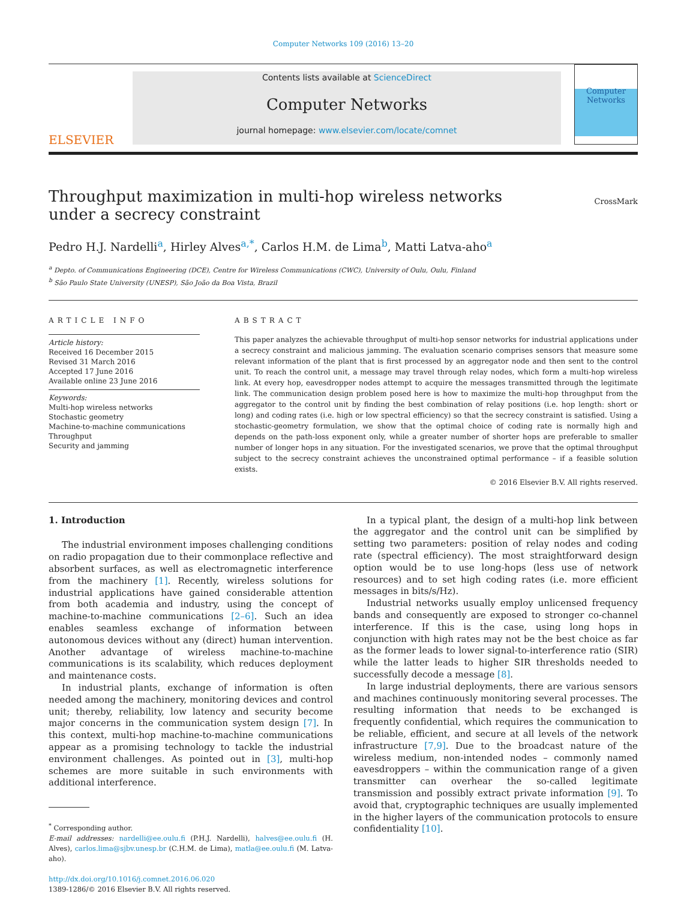Computer Networks 109 (2016) 13–20
ELSEVIER
Contents lists available at ScienceDirect
Computer Networks
journal homepage: www.elsevier.com/locate/comnet
Computer
Networks
Throughput maximization in multi-hop wireless networks under a secrecy constraint
CrossMark
Pedro H.J. Nardelli<sup>a</sup>, Hirley Alves<sup>a,*</sup>, Carlos H.M. de Lima<sup>b</sup>, Matti Latva-aho<sup>a</sup>
<sup>a</sup> Depto. of Communications Engineering (DCE), Centre for Wireless Communications (CWC), University of Oulu, Oulu, Finland
<sup>b</sup> São Paulo State University (UNESP), São João da Boa Vista, Brazil
ARTICLE INFO
Article history:
Received 16 December 2015
Revised 31 March 2016
Accepted 17 June 2016
Available online 23 June 2016
Keywords:
Multi-hop wireless networks
Stochastic geometry
Machine-to-machine communications
Throughput
Security and jamming
ABSTRACT
This paper analyzes the achievable throughput of multi-hop sensor networks for industrial applications under a secrecy constraint and malicious jamming. The evaluation scenario comprises sensors that measure some relevant information of the plant that is first processed by an aggregator node and then sent to the control unit. To reach the control unit, a message may travel through relay nodes, which form a multi-hop wireless link. At every hop, eavesdropper nodes attempt to acquire the messages transmitted through the legitimate link. The communication design problem posed here is how to maximize the multi-hop throughput from the aggregator to the control unit by finding the best combination of relay positions (i.e. hop length: short or long) and coding rates (i.e. high or low spectral efficiency) so that the secrecy constraint is satisfied. Using a stochastic-geometry formulation, we show that the optimal choice of coding rate is normally high and depends on the path-loss exponent only, while a greater number of shorter hops are preferable to smaller number of longer hops in any situation. For the investigated scenarios, we prove that the optimal throughput subject to the secrecy constraint achieves the unconstrained optimal performance – if a feasible solution exists.
© 2016 Elsevier B.V. All rights reserved.
1. Introduction
The industrial environment imposes challenging conditions on radio propagation due to their commonplace reflective and absorbent surfaces, as well as electromagnetic interference from the machinery [1]. Recently, wireless solutions for industrial applications have gained considerable attention from both academia and industry, using the concept of machine-to-machine communications [2–6]. Such an idea enables seamless exchange of information between autonomous devices without any (direct) human intervention. Another advantage of wireless machine-to-machine communications is its scalability, which reduces deployment and maintenance costs.
In industrial plants, exchange of information is often needed among the machinery, monitoring devices and control unit; thereby, reliability, low latency and security become major concerns in the communication system design [7]. In this context, multi-hop machine-to-machine communications appear as a promising technology to tackle the industrial environment challenges. As pointed out in [3], multi-hop schemes are more suitable in such environments with additional interference.
<sup>*</sup> Corresponding author.
E-mail addresses: nardelli@ee.oulu.fi (P.H.J. Nardelli), halves@ee.oulu.fi (H. Alves), carlos.lima@sjbv.unesp.br (C.H.M. de Lima), matla@ee.oulu.fi (M. Latva-aho).
http://dx.doi.org/10.1016/j.comnet.2016.06.020
1389-1286/© 2016 Elsevier B.V. All rights reserved.
In a typical plant, the design of a multi-hop link between the aggregator and the control unit can be simplified by setting two parameters: position of relay nodes and coding rate (spectral efficiency). The most straightforward design option would be to use long-hops (less use of network resources) and to set high coding rates (i.e. more efficient messages in bits/s/Hz).
Industrial networks usually employ unlicensed frequency bands and consequently are exposed to stronger co-channel interference. If this is the case, using long hops in conjunction with high rates may not be the best choice as far as the former leads to lower signal-to-interference ratio (SIR) while the latter leads to higher SIR thresholds needed to successfully decode a message [8].
In large industrial deployments, there are various sensors and machines continuously monitoring several processes. The resulting information that needs to be exchanged is frequently confidential, which requires the communication to be reliable, efficient, and secure at all levels of the network infrastructure [7,9]. Due to the broadcast nature of the wireless medium, non-intended nodes – commonly named eavesdroppers – within the communication range of a given transmitter can overhear the so-called legitimate transmission and possibly extract private information [9]. To avoid that, cryptographic techniques are usually implemented in the higher layers of the communication protocols to ensure confidentiality [10].